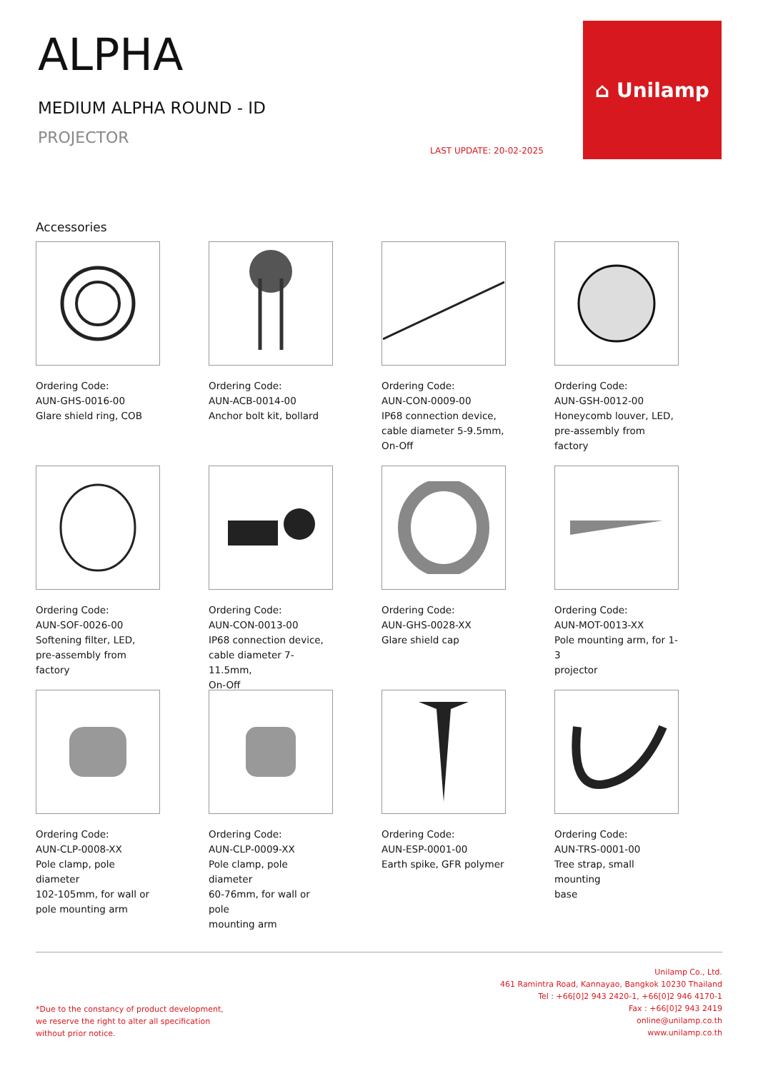ALPHA
MEDIUM ALPHA ROUND - ID
PROJECTOR
LAST UPDATE: 20-02-2025
⌂ Unilamp
Accessories
Ordering Code:
AUN-GHS-0016-00
Glare shield ring, COB
Ordering Code:
AUN-ACB-0014-00
Anchor bolt kit, bollard
Ordering Code:
AUN-CON-0009-00
IP68 connection device,
cable diameter 5-9.5mm,
On-Off
Ordering Code:
AUN-GSH-0012-00
Honeycomb louver, LED,
pre-assembly from factory
Ordering Code:
AUN-SOF-0026-00
Softening filter, LED,
pre-assembly from factory
Ordering Code:
AUN-CON-0013-00
IP68 connection device,
cable diameter 7-11.5mm,
On-Off
Ordering Code:
AUN-GHS-0028-XX
Glare shield cap
Ordering Code:
AUN-MOT-0013-XX
Pole mounting arm, for 1-3
projector
Ordering Code:
AUN-CLP-0008-XX
Pole clamp, pole diameter
102-105mm, for wall or
pole mounting arm
Ordering Code:
AUN-CLP-0009-XX
Pole clamp, pole diameter
60-76mm, for wall or pole
mounting arm
Ordering Code:
AUN-ESP-0001-00
Earth spike, GFR polymer
Ordering Code:
AUN-TRS-0001-00
Tree strap, small mounting
base
Unilamp Co., Ltd.
461 Ramintra Road, Kannayao, Bangkok 10230 Thailand
Tel : +66[0]2 943 2420-1, +66[0]2 946 4170-1
Fax : +66[0]2 943 2419
online@unilamp.co.th
www.unilamp.co.th
*Due to the constancy of product development,
we reserve the right to alter all specification
without prior notice.